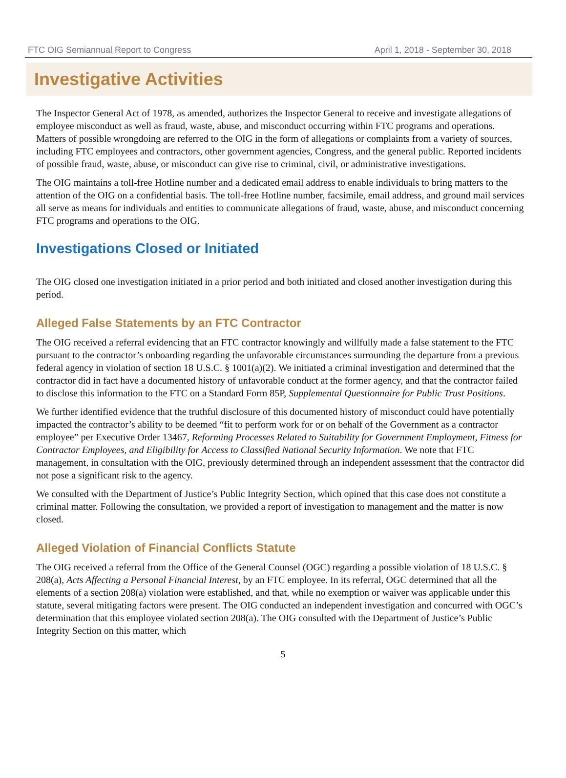FTC OIG Semiannual Report to Congress April 1, 2018 - September 30, 2018
Investigative Activities
The Inspector General Act of 1978, as amended, authorizes the Inspector General to receive and investigate allegations of employee misconduct as well as fraud, waste, abuse, and misconduct occurring within FTC programs and operations. Matters of possible wrongdoing are referred to the OIG in the form of allegations or complaints from a variety of sources, including FTC employees and contractors, other government agencies, Congress, and the general public. Reported incidents of possible fraud, waste, abuse, or misconduct can give rise to criminal, civil, or administrative investigations.
The OIG maintains a toll-free Hotline number and a dedicated email address to enable individuals to bring matters to the attention of the OIG on a confidential basis. The toll-free Hotline number, facsimile, email address, and ground mail services all serve as means for individuals and entities to communicate allegations of fraud, waste, abuse, and misconduct concerning FTC programs and operations to the OIG.
Investigations Closed or Initiated
The OIG closed one investigation initiated in a prior period and both initiated and closed another investigation during this period.
Alleged False Statements by an FTC Contractor
The OIG received a referral evidencing that an FTC contractor knowingly and willfully made a false statement to the FTC pursuant to the contractor’s onboarding regarding the unfavorable circumstances surrounding the departure from a previous federal agency in violation of section 18 U.S.C. § 1001(a)(2). We initiated a criminal investigation and determined that the contractor did in fact have a documented history of unfavorable conduct at the former agency, and that the contractor failed to disclose this information to the FTC on a Standard Form 85P, Supplemental Questionnaire for Public Trust Positions.
We further identified evidence that the truthful disclosure of this documented history of misconduct could have potentially impacted the contractor’s ability to be deemed “fit to perform work for or on behalf of the Government as a contractor employee” per Executive Order 13467, Reforming Processes Related to Suitability for Government Employment, Fitness for Contractor Employees, and Eligibility for Access to Classified National Security Information. We note that FTC management, in consultation with the OIG, previously determined through an independent assessment that the contractor did not pose a significant risk to the agency.
We consulted with the Department of Justice’s Public Integrity Section, which opined that this case does not constitute a criminal matter. Following the consultation, we provided a report of investigation to management and the matter is now closed.
Alleged Violation of Financial Conflicts Statute
The OIG received a referral from the Office of the General Counsel (OGC) regarding a possible violation of 18 U.S.C. § 208(a), Acts Affecting a Personal Financial Interest, by an FTC employee. In its referral, OGC determined that all the elements of a section 208(a) violation were established, and that, while no exemption or waiver was applicable under this statute, several mitigating factors were present. The OIG conducted an independent investigation and concurred with OGC’s determination that this employee violated section 208(a). The OIG consulted with the Department of Justice’s Public Integrity Section on this matter, which
5